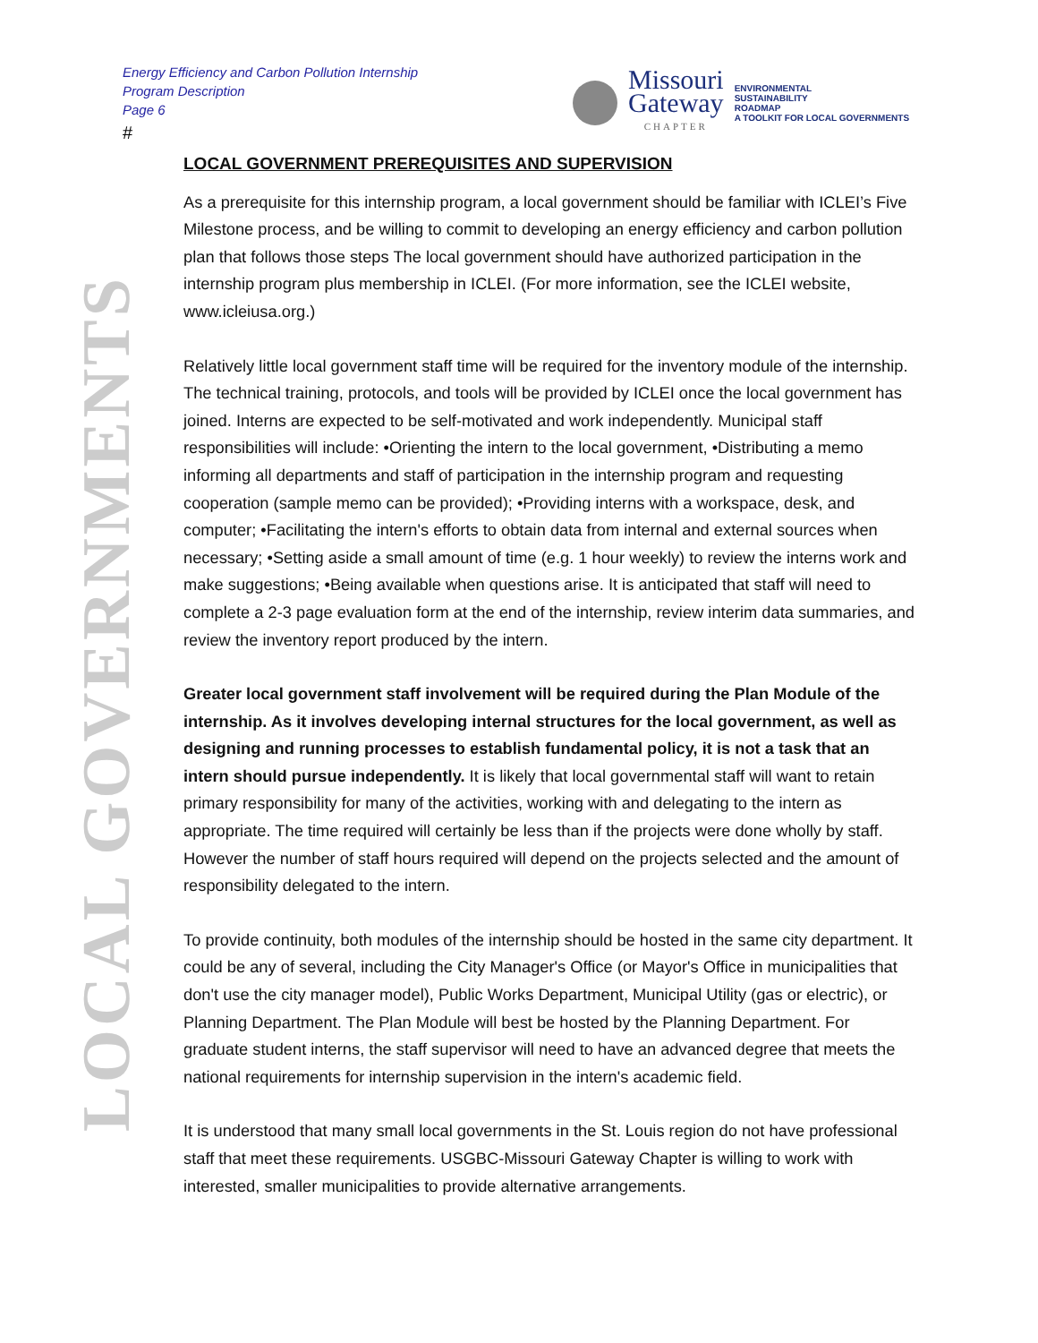Energy Efficiency and Carbon Pollution Internship
Program Description
Page 6
#
Missouri
Gateway
CHAPTER
ENVIRONMENTAL
SUSTAINABILITY
ROADMAP
A TOOLKIT FOR LOCAL GOVERNMENTS
LOCAL GOVERNMENTS
LOCAL GOVERNMENT PREREQUISITES AND SUPERVISION
As a prerequisite for this internship program, a local government should be familiar with ICLEI’s Five Milestone process, and be willing to commit to developing an energy efficiency and carbon pollution plan that follows those steps The local government should have authorized participation in the internship program plus membership in ICLEI. (For more information, see the ICLEI website, www.icleiusa.org.)
Relatively little local government staff time will be required for the inventory module of the internship. The technical training, protocols, and tools will be provided by ICLEI once the local government has joined. Interns are expected to be self-motivated and work independently. Municipal staff responsibilities will include: •Orienting the intern to the local government, •Distributing a memo informing all departments and staff of participation in the internship program and requesting cooperation (sample memo can be provided); •Providing interns with a workspace, desk, and computer; •Facilitating the intern's efforts to obtain data from internal and external sources when necessary; •Setting aside a small amount of time (e.g. 1 hour weekly) to review the interns work and make suggestions; •Being available when questions arise. It is anticipated that staff will need to complete a 2-3 page evaluation form at the end of the internship, review interim data summaries, and review the inventory report produced by the intern.
Greater local government staff involvement will be required during the Plan Module of the internship. As it involves developing internal structures for the local government, as well as designing and running processes to establish fundamental policy, it is not a task that an intern should pursue independently. It is likely that local governmental staff will want to retain primary responsibility for many of the activities, working with and delegating to the intern as appropriate. The time required will certainly be less than if the projects were done wholly by staff. However the number of staff hours required will depend on the projects selected and the amount of responsibility delegated to the intern.
To provide continuity, both modules of the internship should be hosted in the same city department. It could be any of several, including the City Manager's Office (or Mayor's Office in municipalities that don't use the city manager model), Public Works Department, Municipal Utility (gas or electric), or Planning Department. The Plan Module will best be hosted by the Planning Department. For graduate student interns, the staff supervisor will need to have an advanced degree that meets the national requirements for internship supervision in the intern's academic field.
It is understood that many small local governments in the St. Louis region do not have professional staff that meet these requirements. USGBC-Missouri Gateway Chapter is willing to work with interested, smaller municipalities to provide alternative arrangements.